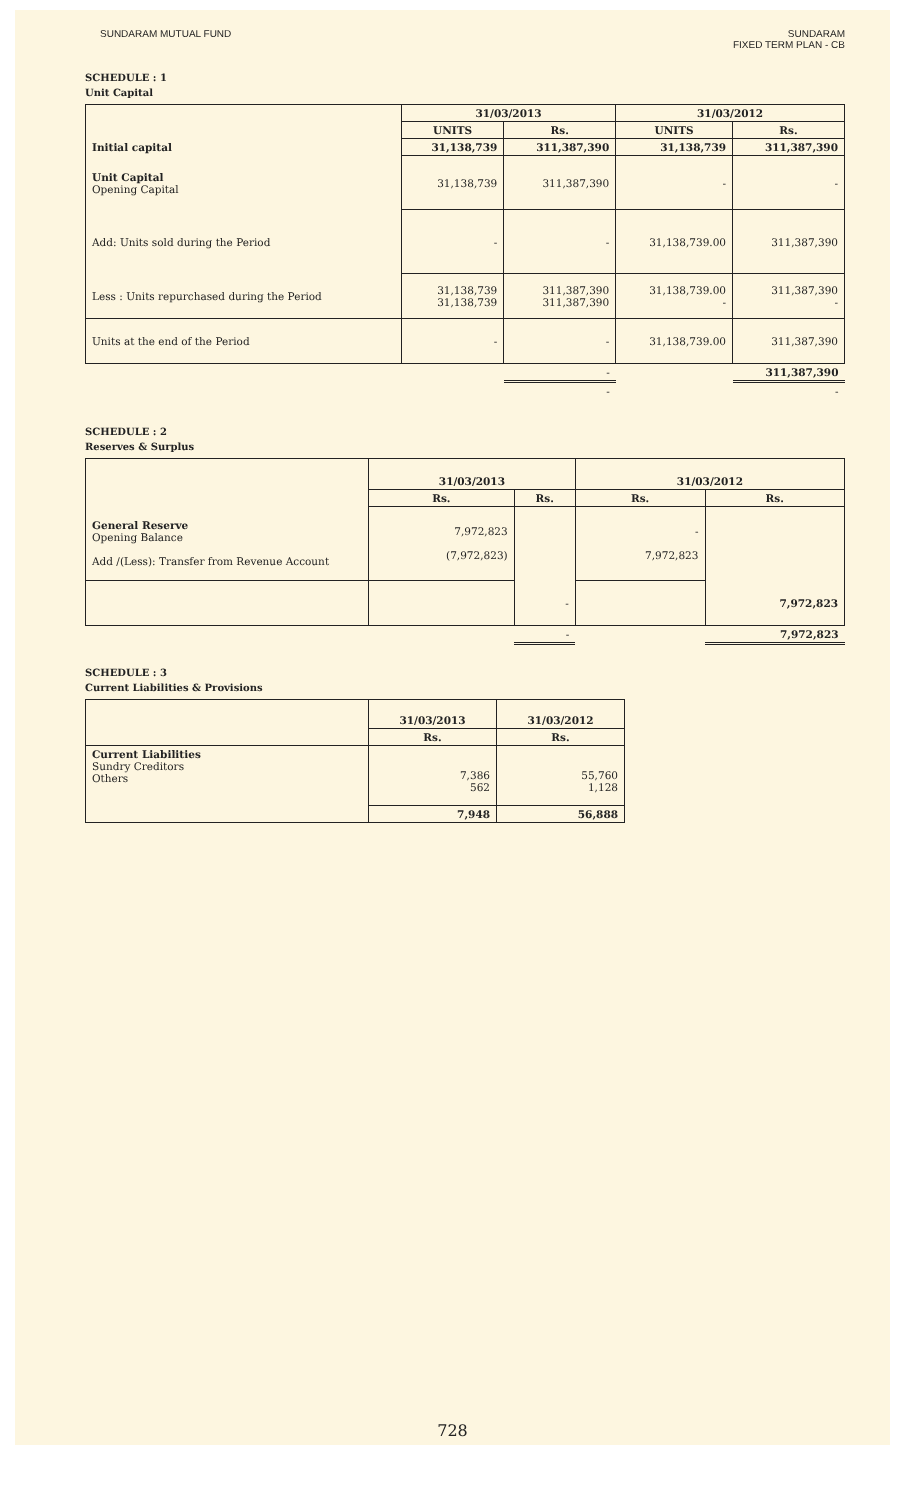SUNDARAM MUTUAL FUND SUNDARAM
FIXED TERM PLAN - CB
SCHEDULE : 1
Unit Capital
| | 31/03/2013 | | 31/03/2012 | |
| --- | --- | --- | --- | --- |
| | UNITS | Rs. | UNITS | Rs. |
| Initial capital | 31,138,739 | 311,387,390 | 31,138,739 | 311,387,390 |
| Unit Capital Opening Capital | 31,138,739 | 311,387,390 | - | - |
| Add: Units sold during the Period | - | - | 31,138,739.00 | 311,387,390 |
| Less : Units repurchased during the Period | 31,138,739 31,138,739 | 311,387,390 311,387,390 | 31,138,739.00 - | 311,387,390 - |
| Units at the end of the Period | - | - | 31,138,739.00 | 311,387,390 |
| | | - | | 311,387,390 |
| | | - | | - |
SCHEDULE : 2
Reserves & Surplus
| | 31/03/2013 | | 31/03/2012 | |
| --- | --- | --- | --- | --- |
| | Rs. | Rs. | Rs. | Rs. |
| General Reserve Opening Balance Add /(Less): Transfer from Revenue Account | 7,972,823 (7,972,823) | | - 7,972,823 | |
| | | - | | 7,972,823 |
| | | - | | 7,972,823 |
SCHEDULE : 3
Current Liabilities & Provisions
| | 31/03/2013 | 31/03/2012 |
| --- | --- | --- |
| | Rs. | Rs. |
| Current Liabilities Sundry Creditors Others | 7,386 562 | 55,760 1,128 |
| | 7,948 | 56,888 |
728